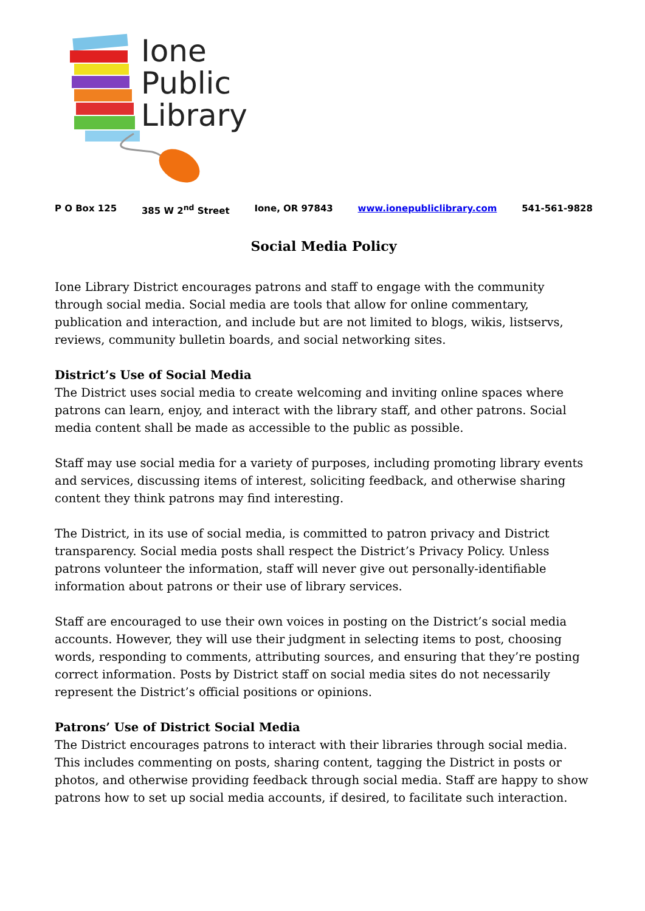Ione
Public
Library
P O Box 125 385 W 2<sup>nd</sup> Street Ione, OR 97843 www.ionepubliclibrary.com 541-561-9828
Social Media Policy
Ione Library District encourages patrons and staff to engage with the community through social media. Social media are tools that allow for online commentary, publication and interaction, and include but are not limited to blogs, wikis, listservs, reviews, community bulletin boards, and social networking sites.
District’s Use of Social Media
The District uses social media to create welcoming and inviting online spaces where patrons can learn, enjoy, and interact with the library staff, and other patrons. Social media content shall be made as accessible to the public as possible.
Staff may use social media for a variety of purposes, including promoting library events and services, discussing items of interest, soliciting feedback, and otherwise sharing content they think patrons may find interesting.
The District, in its use of social media, is committed to patron privacy and District transparency. Social media posts shall respect the District’s Privacy Policy. Unless patrons volunteer the information, staff will never give out personally-identifiable information about patrons or their use of library services.
Staff are encouraged to use their own voices in posting on the District’s social media accounts. However, they will use their judgment in selecting items to post, choosing words, responding to comments, attributing sources, and ensuring that they’re posting correct information. Posts by District staff on social media sites do not necessarily represent the District’s official positions or opinions.
Patrons’ Use of District Social Media
The District encourages patrons to interact with their libraries through social media. This includes commenting on posts, sharing content, tagging the District in posts or photos, and otherwise providing feedback through social media. Staff are happy to show patrons how to set up social media accounts, if desired, to facilitate such interaction.